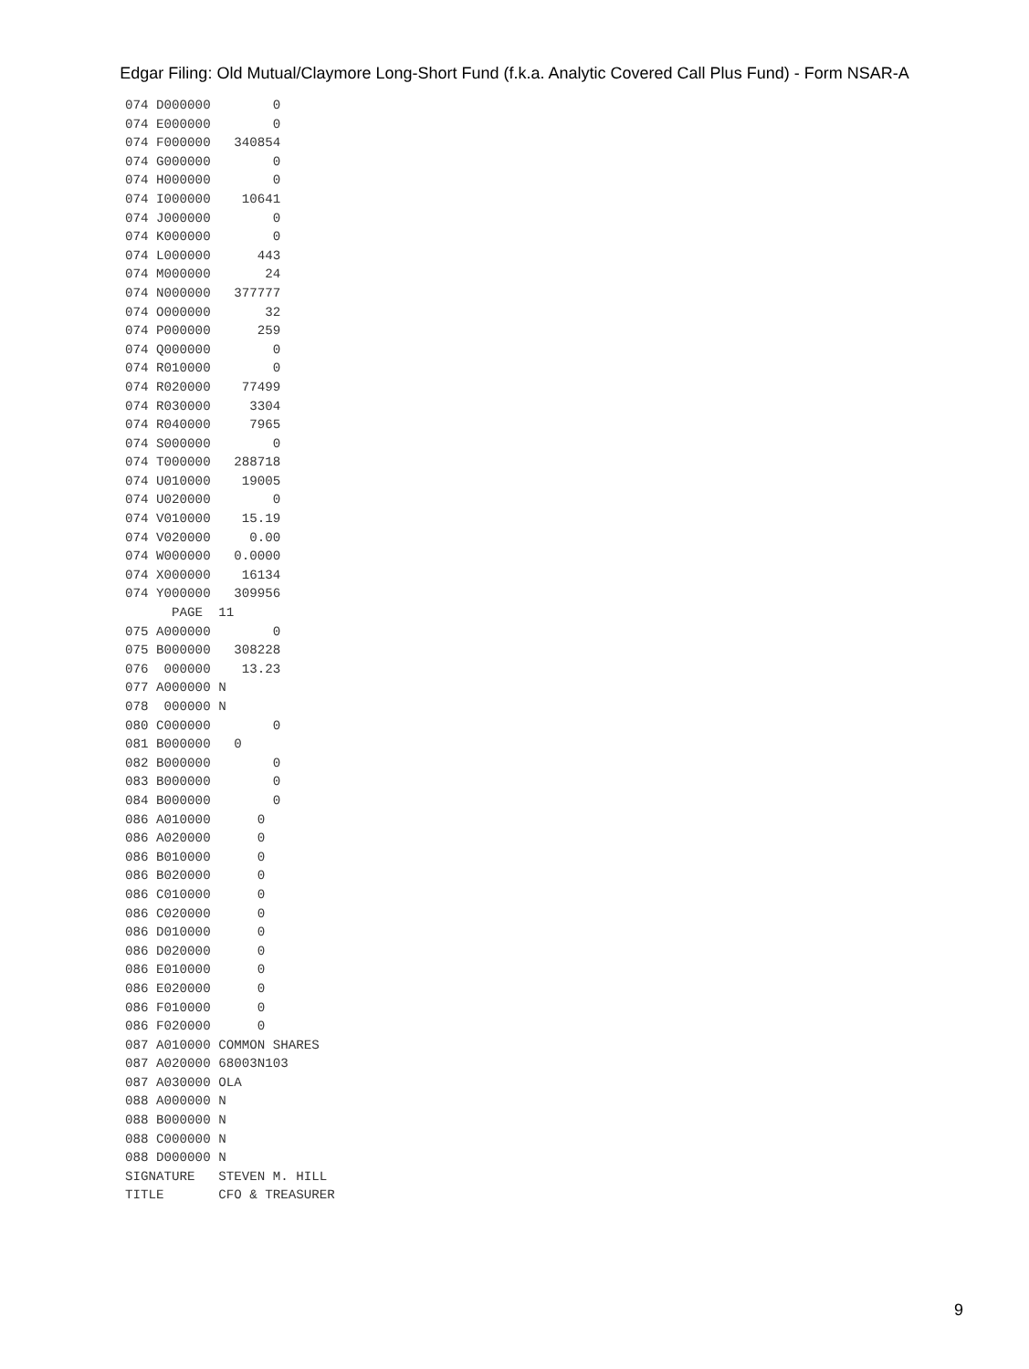Edgar Filing: Old Mutual/Claymore Long-Short Fund (f.k.a. Analytic Covered Call Plus Fund) - Form NSAR-A
074 D000000        0
074 E000000        0
074 F000000   340854
074 G000000        0
074 H000000        0
074 I000000    10641
074 J000000        0
074 K000000        0
074 L000000      443
074 M000000       24
074 N000000   377777
074 O000000       32
074 P000000      259
074 Q000000        0
074 R010000        0
074 R020000    77499
074 R030000     3304
074 R040000     7965
074 S000000        0
074 T000000   288718
074 U010000    19005
074 U020000        0
074 V010000    15.19
074 V020000     0.00
074 W000000   0.0000
074 X000000    16134
074 Y000000   309956
      PAGE  11
075 A000000        0
075 B000000   308228
076  000000    13.23
077 A000000 N
078  000000 N
080 C000000        0
081 B000000   0
082 B000000        0
083 B000000        0
084 B000000        0
086 A010000      0
086 A020000      0
086 B010000      0
086 B020000      0
086 C010000      0
086 C020000      0
086 D010000      0
086 D020000      0
086 E010000      0
086 E020000      0
086 F010000      0
086 F020000      0
087 A010000 COMMON SHARES
087 A020000 68003N103
087 A030000 OLA
088 A000000 N
088 B000000 N
088 C000000 N
088 D000000 N
SIGNATURE   STEVEN M. HILL
TITLE       CFO & TREASURER
9